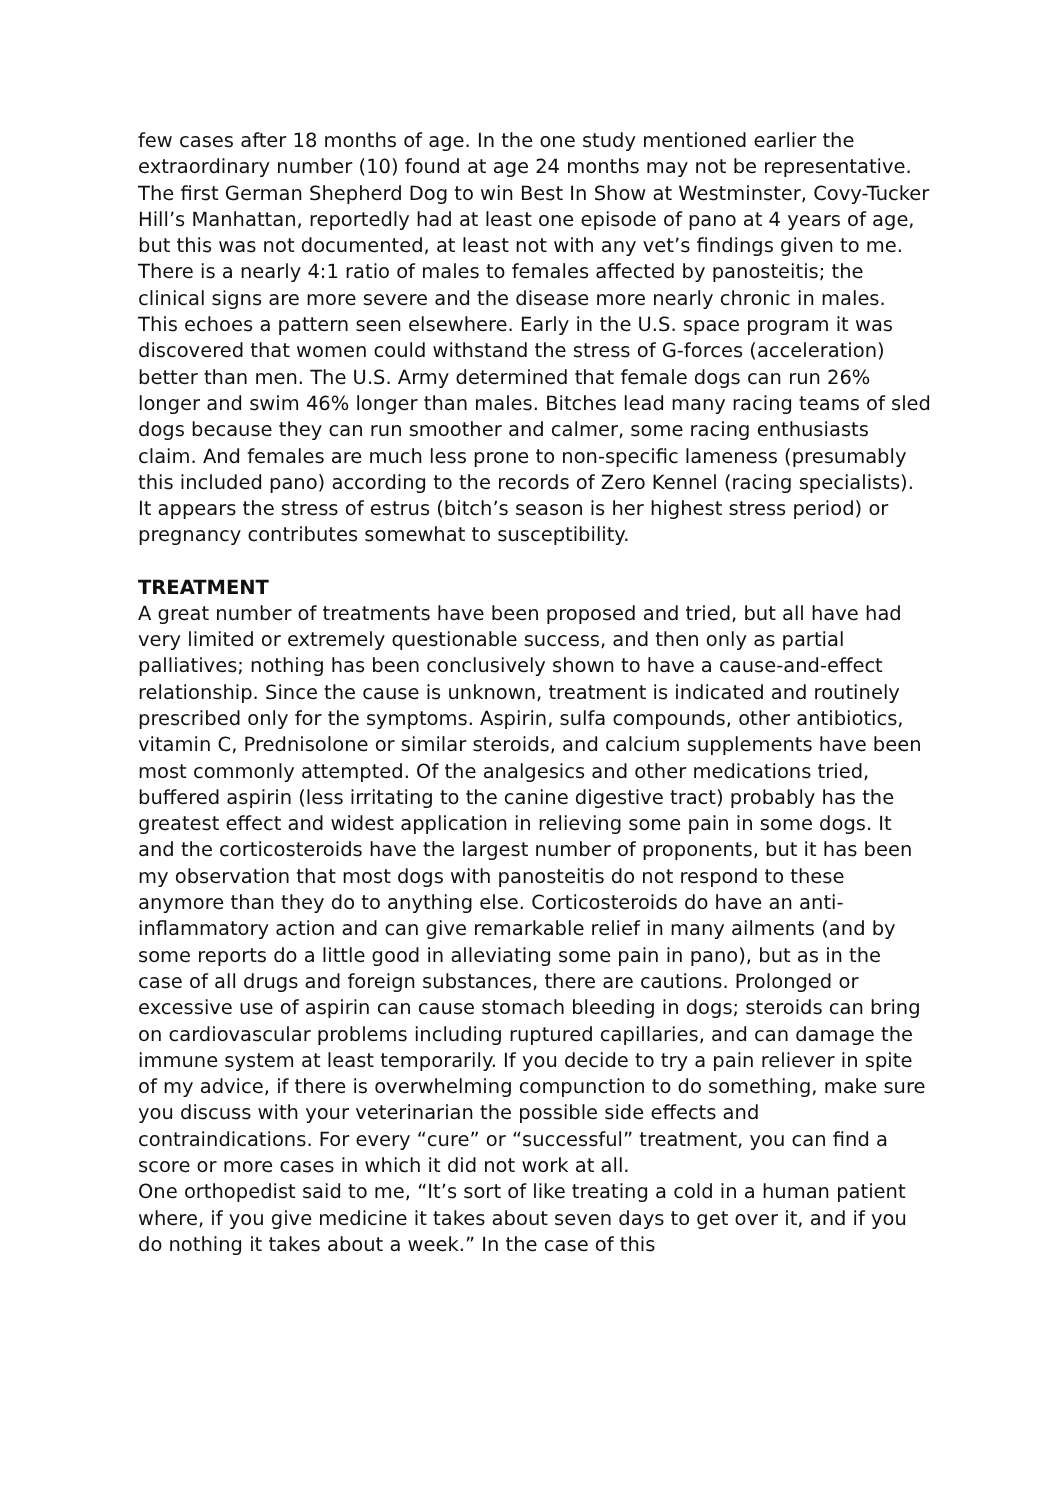few cases after 18 months of age. In the one study mentioned earlier the extraordinary number (10) found at age 24 months may not be representative. The first German Shepherd Dog to win Best In Show at Westminster, Covy-Tucker Hill’s Manhattan, reportedly had at least one episode of pano at 4 years of age, but this was not documented, at least not with any vet’s findings given to me.
There is a nearly 4:1 ratio of males to females affected by panosteitis; the clinical signs are more severe and the disease more nearly chronic in males. This echoes a pattern seen elsewhere. Early in the U.S. space program it was discovered that women could withstand the stress of G-forces (acceleration) better than men. The U.S. Army determined that female dogs can run 26% longer and swim 46% longer than males. Bitches lead many racing teams of sled dogs because they can run smoother and calmer, some racing enthusiasts claim. And females are much less prone to non-specific lameness (presumably this included pano) according to the records of Zero Kennel (racing specialists). It appears the stress of estrus (bitch’s season is her highest stress period) or pregnancy contributes somewhat to susceptibility.
TREATMENT
A great number of treatments have been proposed and tried, but all have had very limited or extremely questionable success, and then only as partial palliatives; nothing has been conclusively shown to have a cause-and-effect relationship. Since the cause is unknown, treatment is indicated and routinely prescribed only for the symptoms. Aspirin, sulfa compounds, other antibiotics, vitamin C, Prednisolone or similar steroids, and calcium supplements have been most commonly attempted. Of the analgesics and other medications tried, buffered aspirin (less irritating to the canine digestive tract) probably has the greatest effect and widest application in relieving some pain in some dogs. It and the corticosteroids have the largest number of proponents, but it has been my observation that most dogs with panosteitis do not respond to these anymore than they do to anything else. Corticosteroids do have an anti-inflammatory action and can give remarkable relief in many ailments (and by some reports do a little good in alleviating some pain in pano), but as in the case of all drugs and foreign substances, there are cautions. Prolonged or excessive use of aspirin can cause stomach bleeding in dogs; steroids can bring on cardiovascular problems including ruptured capillaries, and can damage the immune system at least temporarily. If you decide to try a pain reliever in spite of my advice, if there is overwhelming compunction to do something, make sure you discuss with your veterinarian the possible side effects and contraindications. For every “cure” or “successful” treatment, you can find a score or more cases in which it did not work at all.
One orthopedist said to me, “It’s sort of like treating a cold in a human patient where, if you give medicine it takes about seven days to get over it, and if you do nothing it takes about a week.” In the case of this